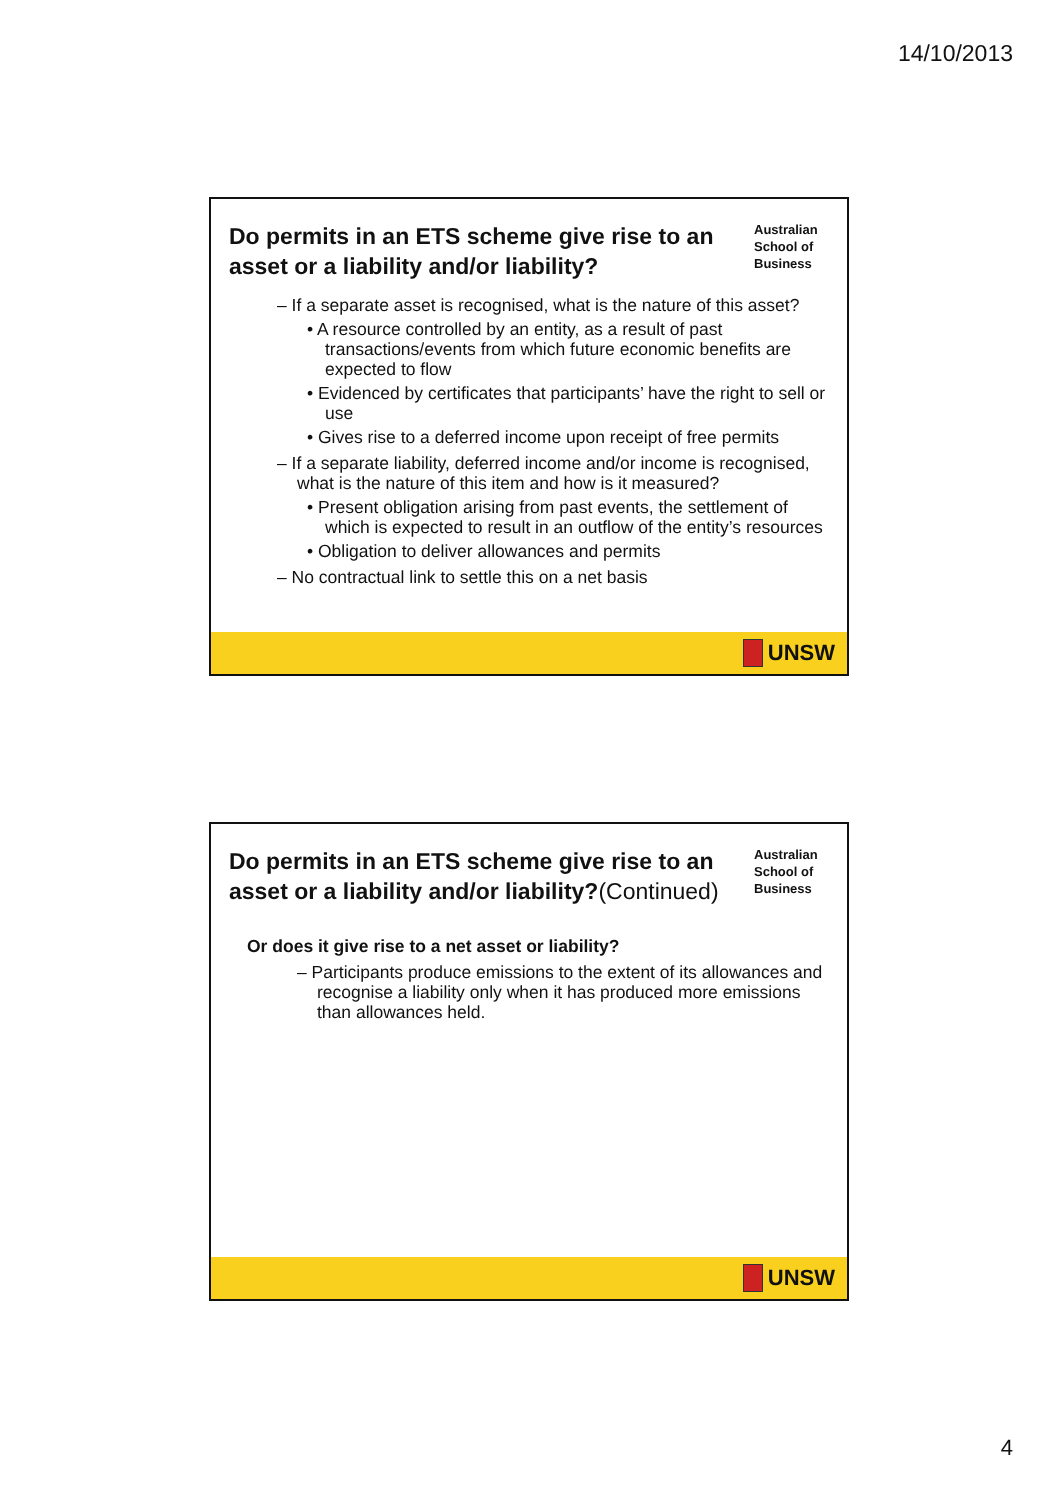14/10/2013
Do permits in an ETS scheme give rise to an asset or a liability and/or liability?
Australian School of Business
– If a separate asset is recognised, what is the nature of this asset?
• A resource controlled by an entity, as a result of past transactions/events from which future economic benefits are expected to flow
• Evidenced by certificates that participants’ have the right to sell or use
• Gives rise to a deferred income upon receipt of free permits
– If a separate liability, deferred income and/or income is recognised, what is the nature of this item and how is it measured?
• Present obligation arising from past events, the settlement of which is expected to result in an outflow of the entity’s resources
• Obligation to deliver allowances and permits
– No contractual link to settle this on a net basis
UNSW
Do permits in an ETS scheme give rise to an asset or a liability and/or liability?(Continued)
Australian School of Business
Or does it give rise to a net asset or liability?
– Participants produce emissions to the extent of its allowances and recognise a liability only when it has produced more emissions than allowances held.
UNSW
4